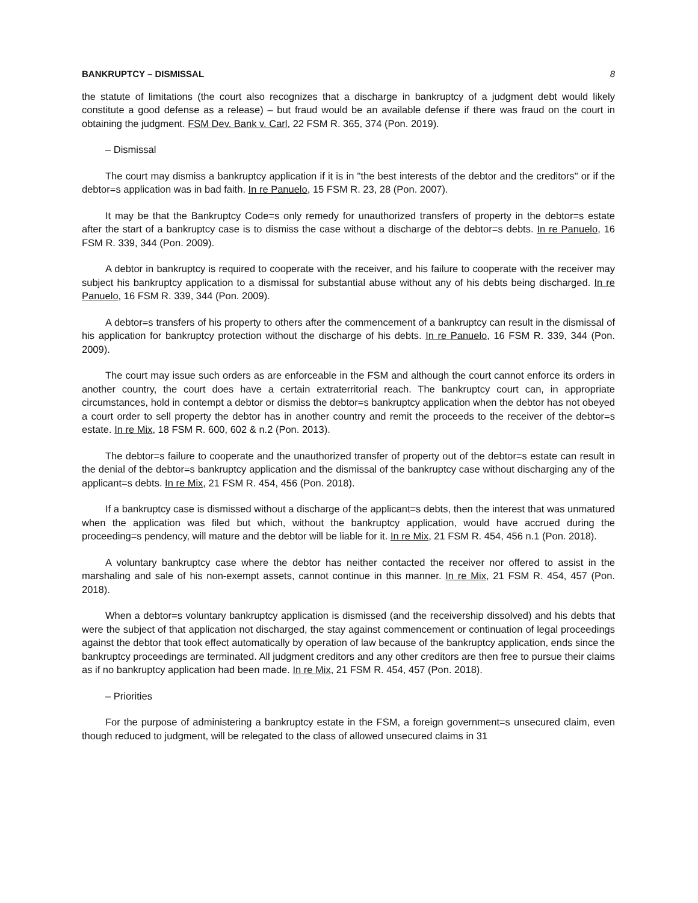BANKRUPTCY – DISMISSAL 8
the statute of limitations (the court also recognizes that a discharge in bankruptcy of a judgment debt would likely constitute a good defense as a release) – but fraud would be an available defense if there was fraud on the court in obtaining the judgment. FSM Dev. Bank v. Carl, 22 FSM R. 365, 374 (Pon. 2019).
– Dismissal
The court may dismiss a bankruptcy application if it is in "the best interests of the debtor and the creditors" or if the debtor=s application was in bad faith. In re Panuelo, 15 FSM R. 23, 28 (Pon. 2007).
It may be that the Bankruptcy Code=s only remedy for unauthorized transfers of property in the debtor=s estate after the start of a bankruptcy case is to dismiss the case without a discharge of the debtor=s debts. In re Panuelo, 16 FSM R. 339, 344 (Pon. 2009).
A debtor in bankruptcy is required to cooperate with the receiver, and his failure to cooperate with the receiver may subject his bankruptcy application to a dismissal for substantial abuse without any of his debts being discharged. In re Panuelo, 16 FSM R. 339, 344 (Pon. 2009).
A debtor=s transfers of his property to others after the commencement of a bankruptcy can result in the dismissal of his application for bankruptcy protection without the discharge of his debts. In re Panuelo, 16 FSM R. 339, 344 (Pon. 2009).
The court may issue such orders as are enforceable in the FSM and although the court cannot enforce its orders in another country, the court does have a certain extraterritorial reach. The bankruptcy court can, in appropriate circumstances, hold in contempt a debtor or dismiss the debtor=s bankruptcy application when the debtor has not obeyed a court order to sell property the debtor has in another country and remit the proceeds to the receiver of the debtor=s estate. In re Mix, 18 FSM R. 600, 602 & n.2 (Pon. 2013).
The debtor=s failure to cooperate and the unauthorized transfer of property out of the debtor=s estate can result in the denial of the debtor=s bankruptcy application and the dismissal of the bankruptcy case without discharging any of the applicant=s debts. In re Mix, 21 FSM R. 454, 456 (Pon. 2018).
If a bankruptcy case is dismissed without a discharge of the applicant=s debts, then the interest that was unmatured when the application was filed but which, without the bankruptcy application, would have accrued during the proceeding=s pendency, will mature and the debtor will be liable for it. In re Mix, 21 FSM R. 454, 456 n.1 (Pon. 2018).
A voluntary bankruptcy case where the debtor has neither contacted the receiver nor offered to assist in the marshaling and sale of his non-exempt assets, cannot continue in this manner. In re Mix, 21 FSM R. 454, 457 (Pon. 2018).
When a debtor=s voluntary bankruptcy application is dismissed (and the receivership dissolved) and his debts that were the subject of that application not discharged, the stay against commencement or continuation of legal proceedings against the debtor that took effect automatically by operation of law because of the bankruptcy application, ends since the bankruptcy proceedings are terminated. All judgment creditors and any other creditors are then free to pursue their claims as if no bankruptcy application had been made. In re Mix, 21 FSM R. 454, 457 (Pon. 2018).
– Priorities
For the purpose of administering a bankruptcy estate in the FSM, a foreign government=s unsecured claim, even though reduced to judgment, will be relegated to the class of allowed unsecured claims in 31